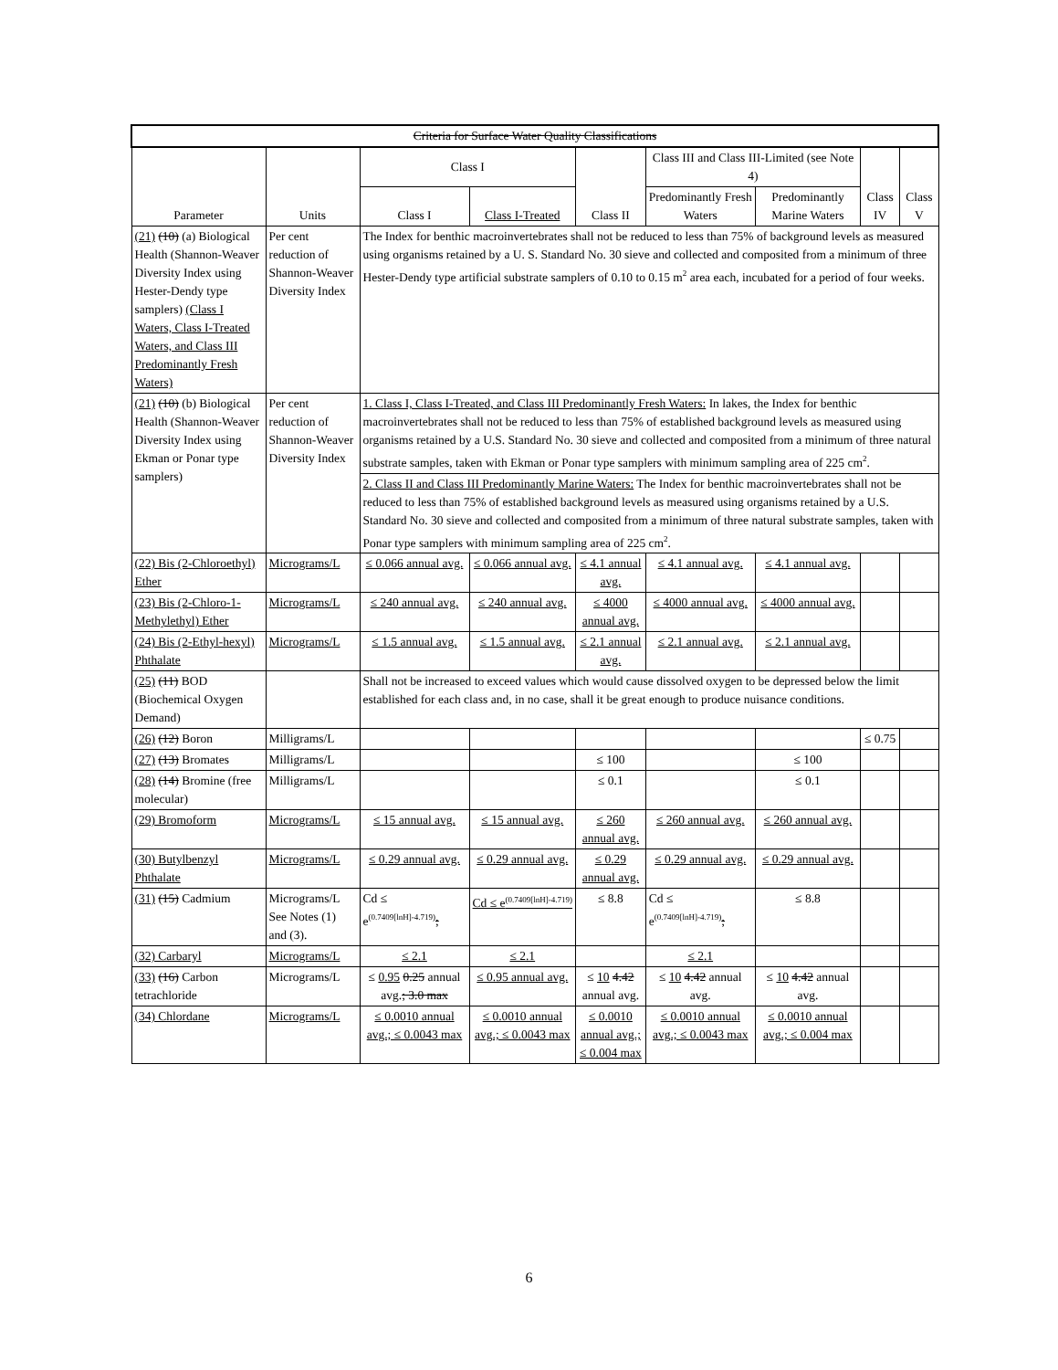| Criteria for Surface Water Quality Classifications | | | | | | | | |
| --- | --- | --- | --- | --- | --- | --- | --- | --- |
| Parameter | Units | Class I | | Class II | Class III and Class III-Limited (see Note 4) | | Class IV | Class V |
| | | Class I | Class I-Treated | | Predominantly Fresh Waters | Predominantly Marine Waters | | |
| (21) (10) (a) Biological Health (Shannon-Weaver Diversity Index using Hester-Dendy type samplers) (Class I Waters, Class I-Treated Waters, and Class III Predominantly Fresh Waters) | Per cent reduction of Shannon-Weaver Diversity Index | The Index for benthic macroinvertebrates shall not be reduced to less than 75% of background levels as measured using organisms retained by a U. S. Standard No. 30 sieve and collected and composited from a minimum of three Hester-Dendy type artificial substrate samplers of 0.10 to 0.15 m<sup>2</sup> area each, incubated for a period of four weeks. | | | | | | |
| (21) (10) (b) Biological Health (Shannon-Weaver Diversity Index using Ekman or Ponar type samplers) | Per cent reduction of Shannon-Weaver Diversity Index | 1. Class I, Class I-Treated, and Class III Predominantly Fresh Waters: In lakes, the Index for benthic macroinvertebrates shall not be reduced to less than 75% of established background levels as measured using organisms retained by a U.S. Standard No. 30 sieve and collected and composited from a minimum of three natural substrate samples, taken with Ekman or Ponar type samplers with minimum sampling area of 225 cm<sup>2</sup>. | | | | | | |
| | | 2. Class II and Class III Predominantly Marine Waters: The Index for benthic macroinvertebrates shall not be reduced to less than 75% of established background levels as measured using organisms retained by a U.S. Standard No. 30 sieve and collected and composited from a minimum of three natural substrate samples, taken with Ponar type samplers with minimum sampling area of 225 cm<sup>2</sup>. | | | | | | |
| (22) Bis (2-Chloroethyl) Ether | Micrograms/L | ≤ 0.066 annual avg. | ≤ 0.066 annual avg. | ≤ 4.1 annual avg. | ≤ 4.1 annual avg. | ≤ 4.1 annual avg. | | |
| (23) Bis (2-Chloro-1-Methylethyl) Ether | Micrograms/L | ≤ 240 annual avg. | ≤ 240 annual avg. | ≤ 4000 annual avg. | ≤ 4000 annual avg. | ≤ 4000 annual avg. | | |
| (24) Bis (2-Ethyl-hexyl) Phthalate | Micrograms/L | ≤ 1.5 annual avg. | ≤ 1.5 annual avg. | ≤ 2.1 annual avg. | ≤ 2.1 annual avg. | ≤ 2.1 annual avg. | | |
| (25) (11) BOD (Biochemical Oxygen Demand) | | Shall not be increased to exceed values which would cause dissolved oxygen to be depressed below the limit established for each class and, in no case, shall it be great enough to produce nuisance conditions. | | | | | | |
| (26) (12) Boron | Milligrams/L | | | | | | ≤ 0.75 | |
| (27) (13) Bromates | Milligrams/L | | | ≤ 100 | | ≤ 100 | | |
| (28) (14) Bromine (free molecular) | Milligrams/L | | | ≤ 0.1 | | ≤ 0.1 | | |
| (29) Bromoform | Micrograms/L | ≤ 15 annual avg. | ≤ 15 annual avg. | ≤ 260 annual avg. | ≤ 260 annual avg. | ≤ 260 annual avg. | | |
| (30) Butylbenzyl Phthalate | Micrograms/L | ≤ 0.29 annual avg. | ≤ 0.29 annual avg. | ≤ 0.29 annual avg. | ≤ 0.29 annual avg. | ≤ 0.29 annual avg. | | |
| (31) (15) Cadmium | Micrograms/L See Notes (1) and (3). | Cd ≤ e<sup>(0.7409[lnH]-4.719)</sup> ; | Cd ≤ e<sup>(0.7409[lnH]-4.719)</sup> | ≤ 8.8 | Cd ≤ e<sup>(0.7409[lnH]-4.719)</sup> ; | ≤ 8.8 | | |
| (32) Carbaryl | Micrograms/L | ≤ 2.1 | ≤ 2.1 | | ≤ 2.1 | | | |
| (33) (16) Carbon tetrachloride | Micrograms/L | ≤ 0.95 0.25 annual avg. ; 3.0 max | ≤ 0.95 annual avg. | ≤ 10 4.42 annual avg. | ≤ 10 4.42 annual avg. | ≤ 10 4.42 annual avg. | | |
| (34) Chlordane | Micrograms/L | ≤ 0.0010 annual avg.; ≤ 0.0043 max | ≤ 0.0010 annual avg.; ≤ 0.0043 max | ≤ 0.0010 annual avg.; ≤ 0.004 max | ≤ 0.0010 annual avg.; ≤ 0.0043 max | ≤ 0.0010 annual avg.; ≤ 0.004 max | | |
6